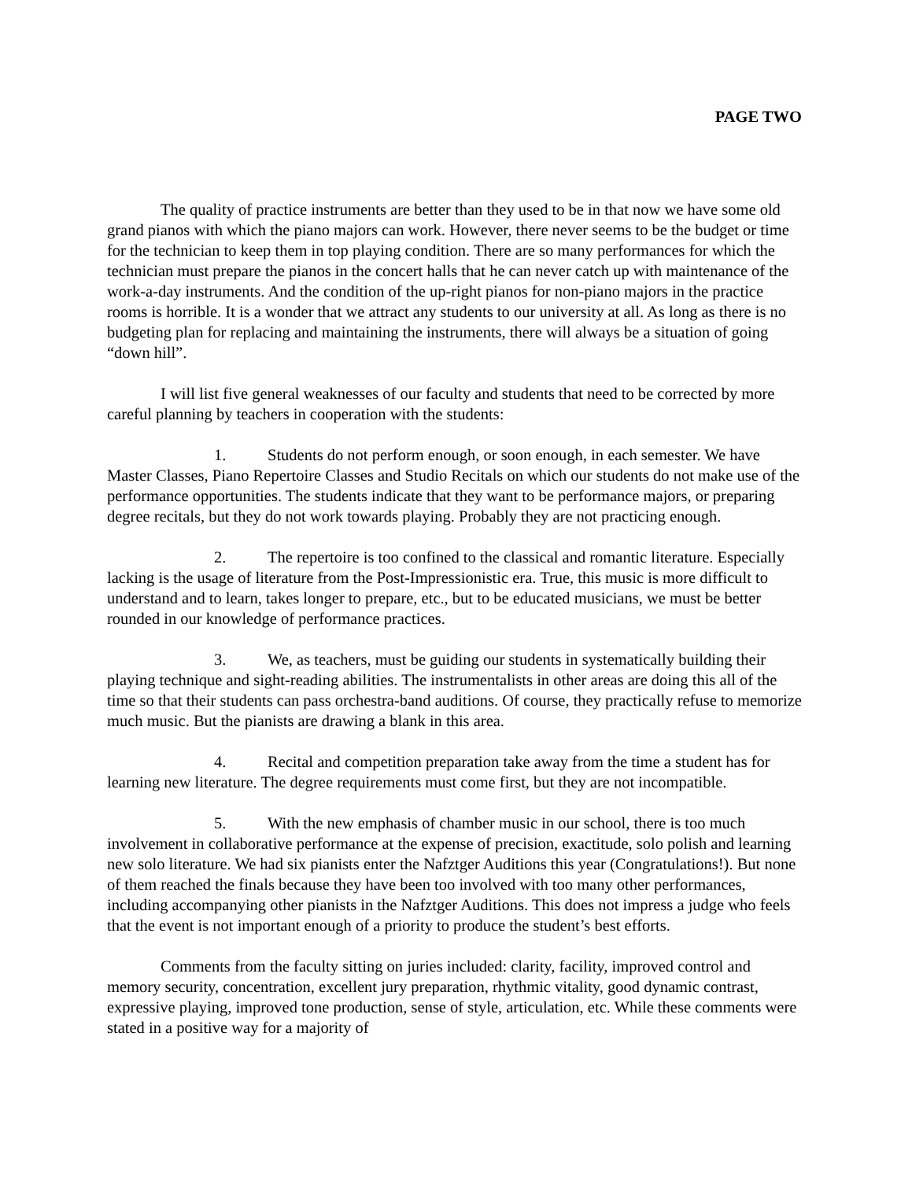PAGE TWO
The quality of practice instruments are better than they used to be in that now we have some old grand pianos with which the piano majors can work. However, there never seems to be the budget or time for the technician to keep them in top playing condition. There are so many performances for which the technician must prepare the pianos in the concert halls that he can never catch up with maintenance of the work-a-day instruments. And the condition of the up-right pianos for non-piano majors in the practice rooms is horrible. It is a wonder that we attract any students to our university at all. As long as there is no budgeting plan for replacing and maintaining the instruments, there will always be a situation of going “down hill”.
I will list five general weaknesses of our faculty and students that need to be corrected by more careful planning by teachers in cooperation with the students:
1. Students do not perform enough, or soon enough, in each semester. We have Master Classes, Piano Repertoire Classes and Studio Recitals on which our students do not make use of the performance opportunities. The students indicate that they want to be performance majors, or preparing degree recitals, but they do not work towards playing. Probably they are not practicing enough.
2. The repertoire is too confined to the classical and romantic literature. Especially lacking is the usage of literature from the Post-Impressionistic era. True, this music is more difficult to understand and to learn, takes longer to prepare, etc., but to be educated musicians, we must be better rounded in our knowledge of performance practices.
3. We, as teachers, must be guiding our students in systematically building their playing technique and sight-reading abilities. The instrumentalists in other areas are doing this all of the time so that their students can pass orchestra-band auditions. Of course, they practically refuse to memorize much music. But the pianists are drawing a blank in this area.
4. Recital and competition preparation take away from the time a student has for learning new literature. The degree requirements must come first, but they are not incompatible.
5. With the new emphasis of chamber music in our school, there is too much involvement in collaborative performance at the expense of precision, exactitude, solo polish and learning new solo literature. We had six pianists enter the Nafztger Auditions this year (Congratulations!). But none of them reached the finals because they have been too involved with too many other performances, including accompanying other pianists in the Nafztger Auditions. This does not impress a judge who feels that the event is not important enough of a priority to produce the student’s best efforts.
Comments from the faculty sitting on juries included: clarity, facility, improved control and memory security, concentration, excellent jury preparation, rhythmic vitality, good dynamic contrast, expressive playing, improved tone production, sense of style, articulation, etc. While these comments were stated in a positive way for a majority of